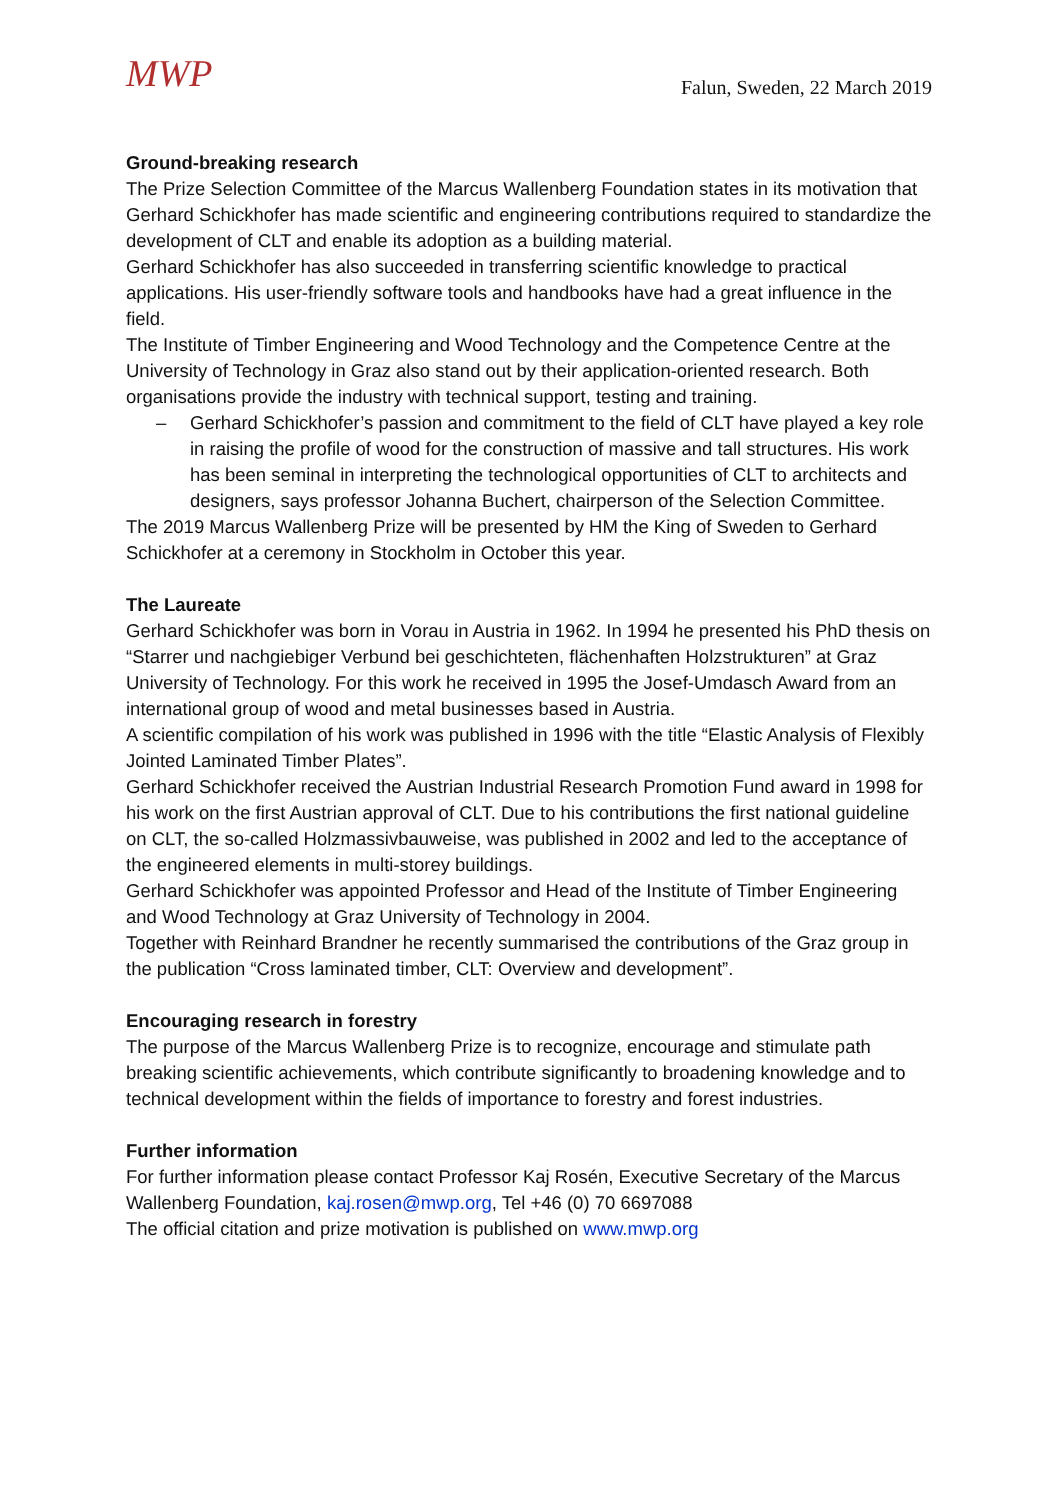MWP
Falun, Sweden, 22 March 2019
Ground-breaking research
The Prize Selection Committee of the Marcus Wallenberg Foundation states in its motivation that Gerhard Schickhofer has made scientific and engineering contributions required to standardize the development of CLT and enable its adoption as a building material.
Gerhard Schickhofer has also succeeded in transferring scientific knowledge to practical applications. His user-friendly software tools and handbooks have had a great influence in the field.
The Institute of Timber Engineering and Wood Technology and the Competence Centre at the University of Technology in Graz also stand out by their application-oriented research. Both organisations provide the industry with technical support, testing and training.
– Gerhard Schickhofer’s passion and commitment to the field of CLT have played a key role in raising the profile of wood for the construction of massive and tall structures. His work has been seminal in interpreting the technological opportunities of CLT to architects and designers, says professor Johanna Buchert, chairperson of the Selection Committee.
The 2019 Marcus Wallenberg Prize will be presented by HM the King of Sweden to Gerhard Schickhofer at a ceremony in Stockholm in October this year.
The Laureate
Gerhard Schickhofer was born in Vorau in Austria in 1962. In 1994 he presented his PhD thesis on “Starrer und nachgiebiger Verbund bei geschichteten, flächenhaften Holzstrukturen” at Graz University of Technology. For this work he received in 1995 the Josef-Umdasch Award from an international group of wood and metal businesses based in Austria.
A scientific compilation of his work was published in 1996 with the title “Elastic Analysis of Flexibly Jointed Laminated Timber Plates”.
Gerhard Schickhofer received the Austrian Industrial Research Promotion Fund award in 1998 for his work on the first Austrian approval of CLT. Due to his contributions the first national guideline on CLT, the so-called Holzmassivbauweise, was published in 2002 and led to the acceptance of the engineered elements in multi-storey buildings.
Gerhard Schickhofer was appointed Professor and Head of the Institute of Timber Engineering and Wood Technology at Graz University of Technology in 2004.
Together with Reinhard Brandner he recently summarised the contributions of the Graz group in the publication “Cross laminated timber, CLT: Overview and development”.
Encouraging research in forestry
The purpose of the Marcus Wallenberg Prize is to recognize, encourage and stimulate path breaking scientific achievements, which contribute significantly to broadening knowledge and to technical development within the fields of importance to forestry and forest industries.
Further information
For further information please contact Professor Kaj Rosén, Executive Secretary of the Marcus Wallenberg Foundation, kaj.rosen@mwp.org, Tel +46 (0) 70 6697088
The official citation and prize motivation is published on www.mwp.org